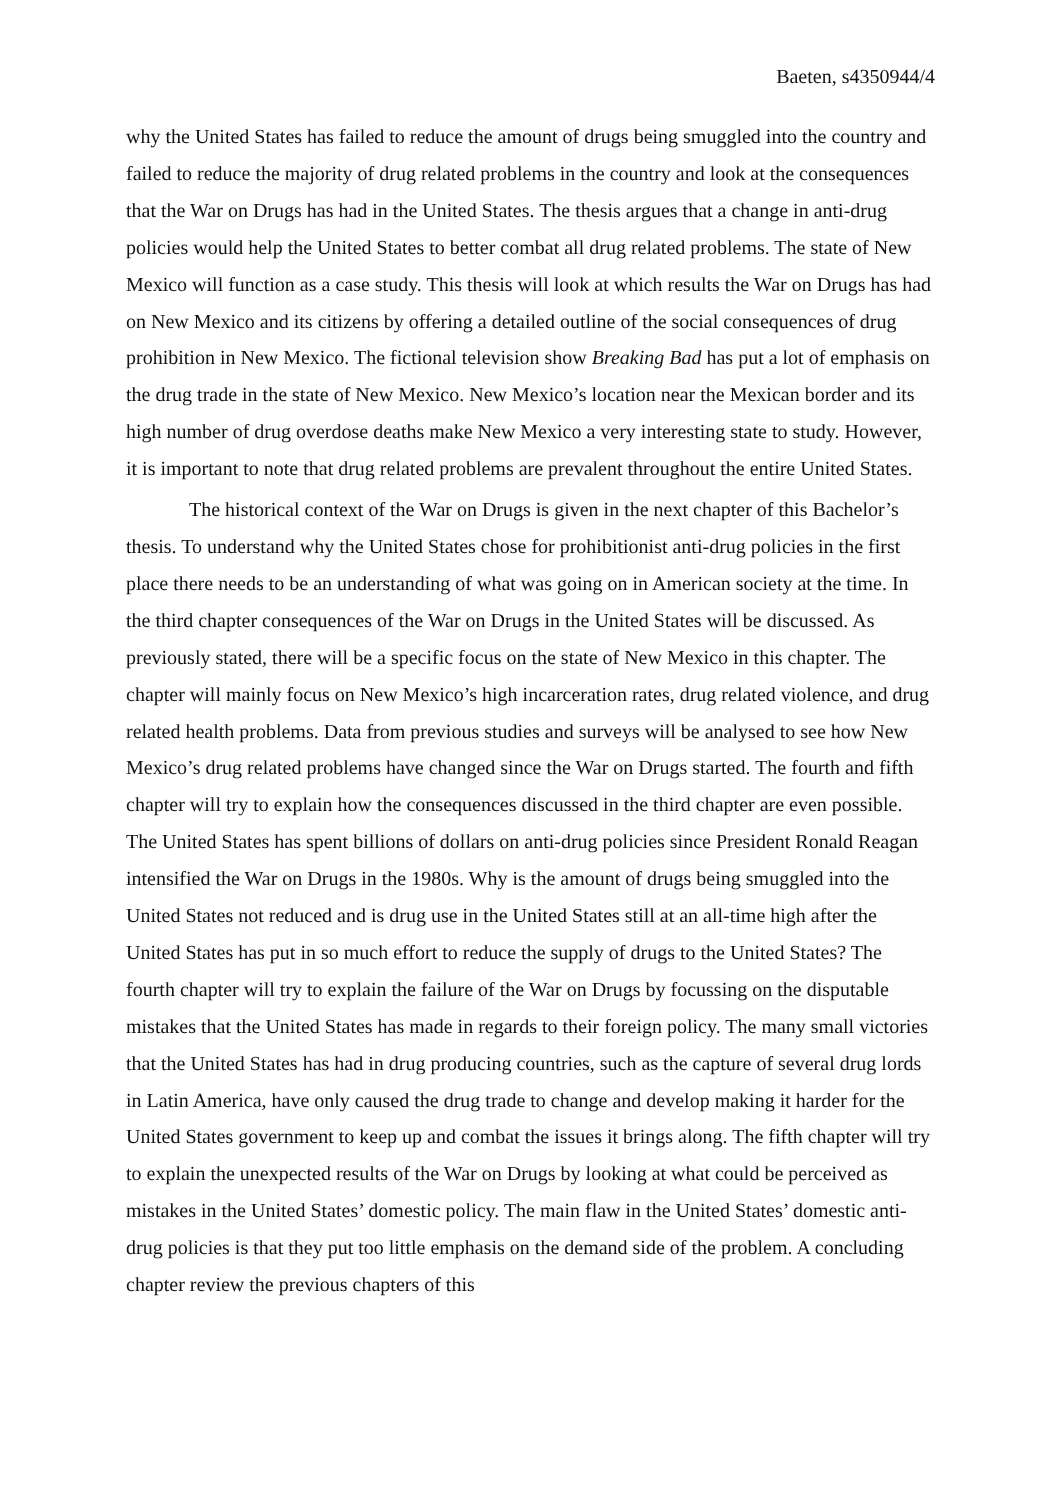Baeten, s4350944/4
why the United States has failed to reduce the amount of drugs being smuggled into the country and failed to reduce the majority of drug related problems in the country and look at the consequences that the War on Drugs has had in the United States. The thesis argues that a change in anti-drug policies would help the United States to better combat all drug related problems. The state of New Mexico will function as a case study. This thesis will look at which results the War on Drugs has had on New Mexico and its citizens by offering a detailed outline of the social consequences of drug prohibition in New Mexico. The fictional television show Breaking Bad has put a lot of emphasis on the drug trade in the state of New Mexico. New Mexico’s location near the Mexican border and its high number of drug overdose deaths make New Mexico a very interesting state to study. However, it is important to note that drug related problems are prevalent throughout the entire United States.
The historical context of the War on Drugs is given in the next chapter of this Bachelor’s thesis. To understand why the United States chose for prohibitionist anti-drug policies in the first place there needs to be an understanding of what was going on in American society at the time. In the third chapter consequences of the War on Drugs in the United States will be discussed. As previously stated, there will be a specific focus on the state of New Mexico in this chapter. The chapter will mainly focus on New Mexico’s high incarceration rates, drug related violence, and drug related health problems. Data from previous studies and surveys will be analysed to see how New Mexico’s drug related problems have changed since the War on Drugs started. The fourth and fifth chapter will try to explain how the consequences discussed in the third chapter are even possible. The United States has spent billions of dollars on anti-drug policies since President Ronald Reagan intensified the War on Drugs in the 1980s. Why is the amount of drugs being smuggled into the United States not reduced and is drug use in the United States still at an all-time high after the United States has put in so much effort to reduce the supply of drugs to the United States? The fourth chapter will try to explain the failure of the War on Drugs by focussing on the disputable mistakes that the United States has made in regards to their foreign policy. The many small victories that the United States has had in drug producing countries, such as the capture of several drug lords in Latin America, have only caused the drug trade to change and develop making it harder for the United States government to keep up and combat the issues it brings along. The fifth chapter will try to explain the unexpected results of the War on Drugs by looking at what could be perceived as mistakes in the United States’ domestic policy. The main flaw in the United States’ domestic anti-drug policies is that they put too little emphasis on the demand side of the problem. A concluding chapter review the previous chapters of this